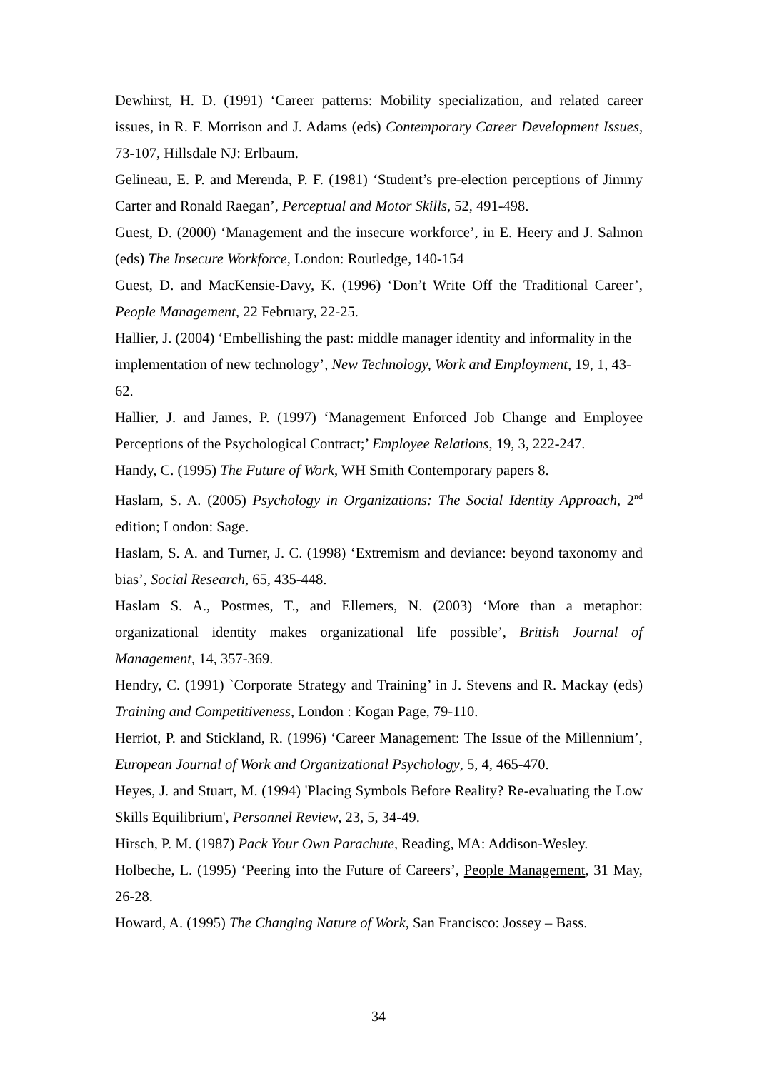Dewhirst, H. D. (1991) ‘Career patterns: Mobility specialization, and related career issues, in R. F. Morrison and J. Adams (eds) Contemporary Career Development Issues, 73-107, Hillsdale NJ: Erlbaum.
Gelineau, E. P. and Merenda, P. F. (1981) ‘Student’s pre-election perceptions of Jimmy Carter and Ronald Raegan’, Perceptual and Motor Skills, 52, 491-498.
Guest, D. (2000) ‘Management and the insecure workforce’, in E. Heery and J. Salmon (eds) The Insecure Workforce, London: Routledge, 140-154
Guest, D. and MacKensie-Davy, K. (1996) ‘Don’t Write Off the Traditional Career’, People Management, 22 February, 22-25.
Hallier, J. (2004) ‘Embellishing the past: middle manager identity and informality in the implementation of new technology’, New Technology, Work and Employment, 19, 1, 43-62.
Hallier, J. and James, P. (1997) ‘Management Enforced Job Change and Employee Perceptions of the Psychological Contract;’ Employee Relations, 19, 3, 222-247.
Handy, C. (1995) The Future of Work, WH Smith Contemporary papers 8.
Haslam, S. A. (2005) Psychology in Organizations: The Social Identity Approach, 2<sup>nd</sup> edition; London: Sage.
Haslam, S. A. and Turner, J. C. (1998) ‘Extremism and deviance: beyond taxonomy and bias’, Social Research, 65, 435-448.
Haslam S. A., Postmes, T., and Ellemers, N. (2003) ‘More than a metaphor: organizational identity makes organizational life possible’, British Journal of Management, 14, 357-369.
Hendry, C. (1991) `Corporate Strategy and Training’ in J. Stevens and R. Mackay (eds) Training and Competitiveness, London : Kogan Page, 79-110.
Herriot, P. and Stickland, R. (1996) ‘Career Management: The Issue of the Millennium’, European Journal of Work and Organizational Psychology, 5, 4, 465-470.
Heyes, J. and Stuart, M. (1994) 'Placing Symbols Before Reality? Re-evaluating the Low Skills Equilibrium', Personnel Review, 23, 5, 34-49.
Hirsch, P. M. (1987) Pack Your Own Parachute, Reading, MA: Addison-Wesley.
Holbeche, L. (1995) ‘Peering into the Future of Careers’, People Management, 31 May, 26-28.
Howard, A. (1995) The Changing Nature of Work, San Francisco: Jossey – Bass.
34